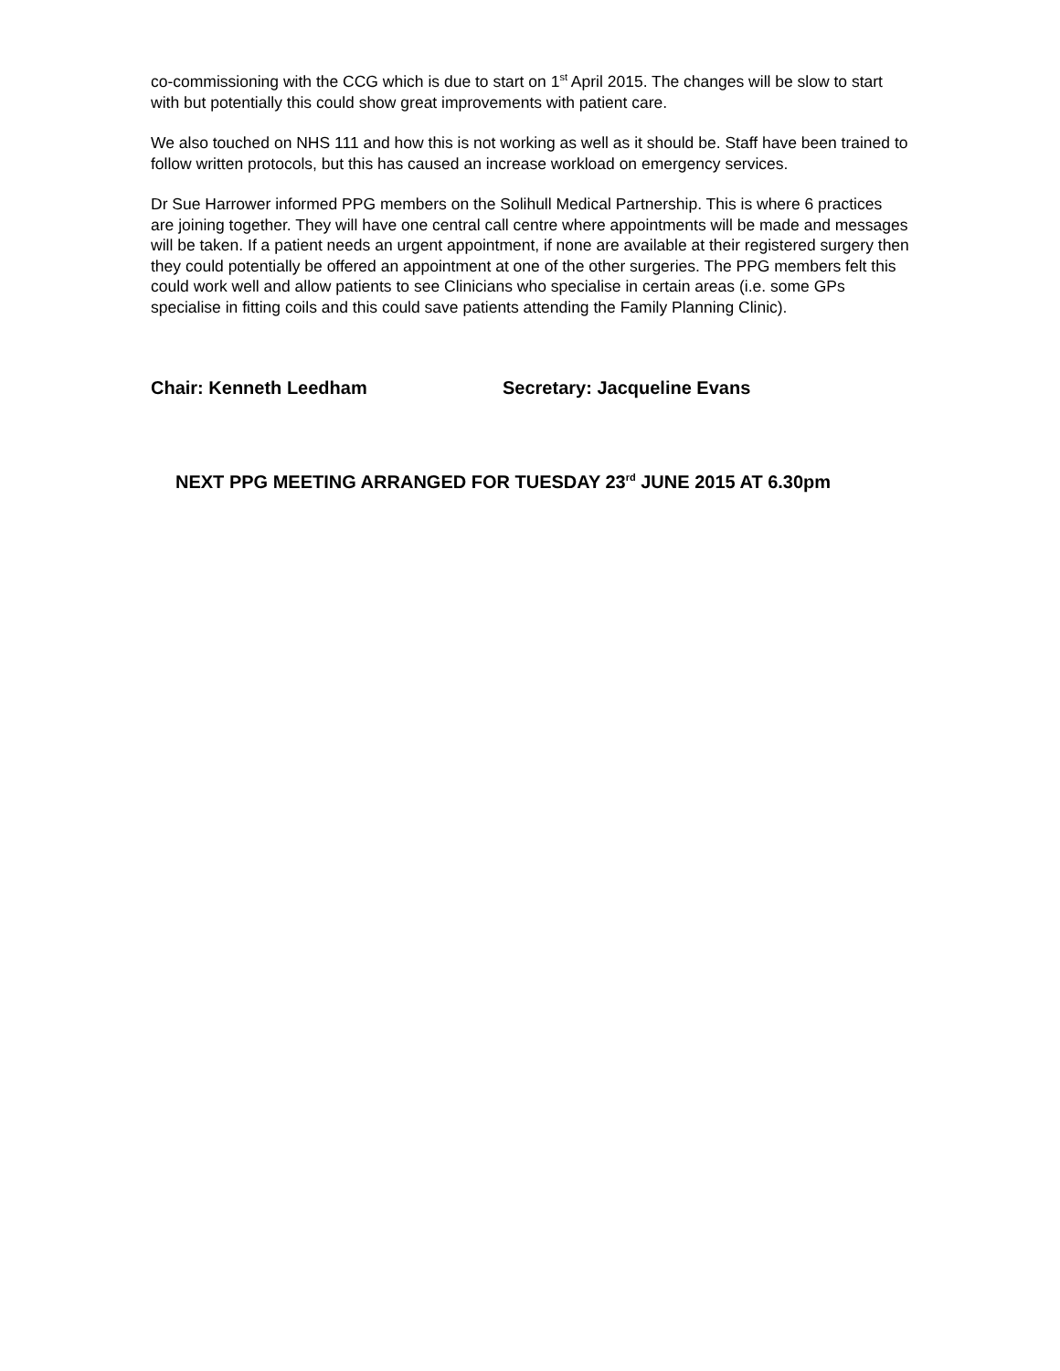co-commissioning with the CCG which is due to start on 1<sup>st</sup> April 2015. The changes will be slow to start with but potentially this could show great improvements with patient care.
We also touched on NHS 111 and how this is not working as well as it should be. Staff have been trained to follow written protocols, but this has caused an increase workload on emergency services.
Dr Sue Harrower informed PPG members on the Solihull Medical Partnership. This is where 6 practices are joining together. They will have one central call centre where appointments will be made and messages will be taken. If a patient needs an urgent appointment, if none are available at their registered surgery then they could potentially be offered an appointment at one of the other surgeries. The PPG members felt this could work well and allow patients to see Clinicians who specialise in certain areas (i.e. some GPs specialise in fitting coils and this could save patients attending the Family Planning Clinic).
Chair: Kenneth Leedham Secretary: Jacqueline Evans
NEXT PPG MEETING ARRANGED FOR TUESDAY 23<sup>rd</sup> JUNE 2015 AT 6.30pm